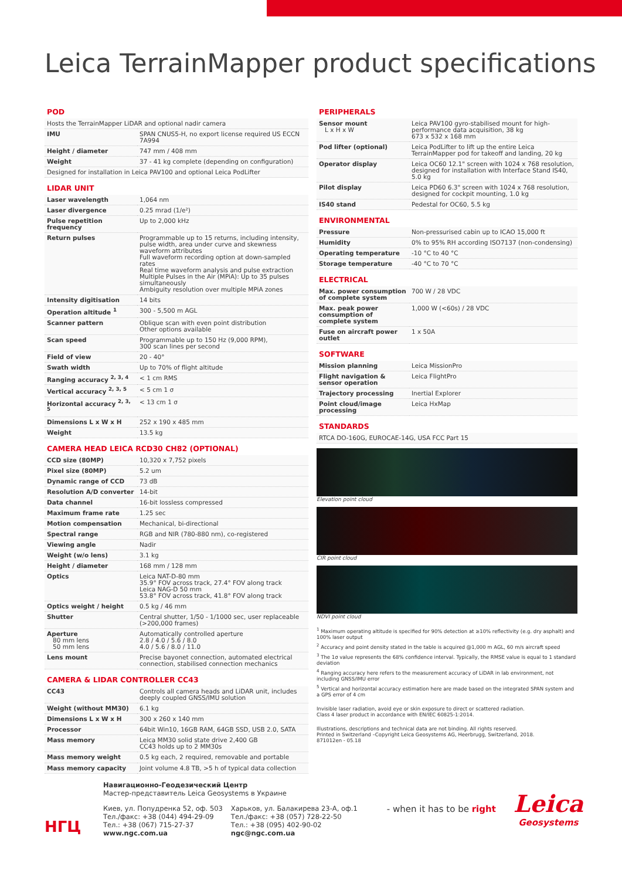Leica TerrainMapper product specifications
POD
| Hosts the TerrainMapper LiDAR and optional nadir camera | |
| IMU | SPAN CNUS5-H, no export license required US ECCN 7A994 |
| Height / diameter | 747 mm / 408 mm |
| Weight | 37 - 41 kg complete (depending on configuration) |
| Designed for installation in Leica PAV100 and optional Leica PodLifter | |
LIDAR UNIT
| Laser wavelength | 1,064 nm |
| Laser divergence | 0.25 mrad (1/e²) |
| Pulse repetition frequency | Up to 2,000 kHz |
| Return pulses | Programmable up to 15 returns, including intensity, pulse width, area under curve and skewness waveform attributes Full waveform recording option at down-sampled rates Real time waveform analysis and pulse extraction Multiple Pulses in the Air (MPiA): Up to 35 pulses simultaneously Ambiguity resolution over multiple MPiA zones |
| Intensity digitisation | 14 bits |
| Operation altitude <sup>1</sup> | 300 - 5,500 m AGL |
| Scanner pattern | Oblique scan with even point distribution Other options available |
| Scan speed | Programmable up to 150 Hz (9,000 RPM), 300 scan lines per second |
| Field of view | 20 - 40° |
| Swath width | Up to 70% of flight altitude |
| Ranging accuracy <sup>2, 3, 4</sup> | < 1 cm RMS |
| Vertical accuracy <sup>2, 3, 5</sup> | < 5 cm 1 σ |
| Horizontal accuracy <sup>2, 3, 5</sup> | < 13 cm 1 σ |
| Dimensions L x W x H | 252 x 190 x 485 mm |
| Weight | 13.5 kg |
CAMERA HEAD LEICA RCD30 CH82 (OPTIONAL)
| CCD size (80MP) | 10,320 x 7,752 pixels |
| Pixel size (80MP) | 5.2 um |
| Dynamic range of CCD | 73 dB |
| Resolution A/D converter | 14-bit |
| Data channel | 16-bit lossless compressed |
| Maximum frame rate | 1.25 sec |
| Motion compensation | Mechanical, bi-directional |
| Spectral range | RGB and NIR (780-880 nm), co-registered |
| Viewing angle | Nadir |
| Weight (w/o lens) | 3.1 kg |
| Height / diameter | 168 mm / 128 mm |
| Optics | Leica NAT-D-80 mm 35.9° FOV across track, 27.4° FOV along track Leica NAG-D 50 mm 53.8° FOV across track, 41.8° FOV along track |
| Optics weight / height | 0.5 kg / 46 mm |
| Shutter | Central shutter, 1/50 - 1/1000 sec, user replaceable (>200,000 frames) |
| Aperture 80 mm lens 50 mm lens | Automatically controlled aperture 2.8 / 4.0 / 5.6 / 8.0 4.0 / 5.6 / 8.0 / 11.0 |
| Lens mount | Precise bayonet connection, automated electrical connection, stabilised connection mechanics |
CAMERA & LIDAR CONTROLLER CC43
| CC43 | Controls all camera heads and LiDAR unit, includes deeply coupled GNSS/IMU solution |
| Weight (without MM30) | 6.1 kg |
| Dimensions L x W x H | 300 x 260 x 140 mm |
| Processor | 64bit Win10, 16GB RAM, 64GB SSD, USB 2.0, SATA |
| Mass memory | Leica MM30 solid state drive 2,400 GB CC43 holds up to 2 MM30s |
| Mass memory weight | 0.5 kg each, 2 required, removable and portable |
| Mass memory capacity | Joint volume 4.8 TB, >5 h of typical data collection |
PERIPHERALS
| Sensor mount L x H x W | Leica PAV100 gyro-stabilised mount for high-performance data acquisition, 38 kg 673 x 532 x 168 mm |
| Pod lifter (optional) | Leica PodLifter to lift up the entire Leica TerrainMapper pod for takeoff and landing, 20 kg |
| Operator display | Leica OC60 12.1" screen with 1024 x 768 resolution, designed for installation with Interface Stand IS40, 5.0 kg |
| Pilot display | Leica PD60 6.3" screen with 1024 x 768 resolution, designed for cockpit mounting, 1.0 kg |
| IS40 stand | Pedestal for OC60, 5.5 kg |
ENVIRONMENTAL
| Pressure | Non-pressurised cabin up to ICAO 15,000 ft |
| Humidity | 0% to 95% RH according ISO7137 (non-condensing) |
| Operating temperature | -10 °C to 40 °C |
| Storage temperature | -40 °C to 70 °C |
ELECTRICAL
| Max. power consumption of complete system | 700 W / 28 VDC |
| Max. peak power consumption of complete system | 1,000 W (<60s) / 28 VDC |
| Fuse on aircraft power outlet | 1 x 50A |
SOFTWARE
| Mission planning | Leica MissionPro |
| Flight navigation & sensor operation | Leica FlightPro |
| Trajectory processing | Inertial Explorer |
| Point cloud/image processing | Leica HxMap |
STANDARDS
| RTCA DO-160G, EUROCAE-14G, USA FCC Part 15 |
Elevation point cloud
CIR point cloud
NDVI point cloud
<sup>1</sup> Maximum operating altitude is specified for 90% detection at ≥10% reflectivity (e.g. dry asphalt) and 100% laser output
<sup>2</sup> Accuracy and point density stated in the table is acquired @1,000 m AGL, 60 m/s aircraft speed
<sup>3</sup> The 1σ value represents the 68% confidence interval. Typically, the RMSE value is equal to 1 standard deviation
<sup>4</sup> Ranging accuracy here refers to the measurement accuracy of LiDAR in lab environment, not including GNSS/IMU error
<sup>5</sup> Vertical and horizontal accuracy estimation here are made based on the integrated SPAN system and a GPS error of 4 cm
Invisible laser radiation, avoid eye or skin exposure to direct or scattered radiation.
Class 4 laser product in accordance with EN/IEC 60825-1:2014.
Illustrations, descriptions and technical data are not binding. All rights reserved.
Printed in Switzerland –Copyright Leica Geosystems AG, Heerbrugg, Switzerland, 2018.
871012en - 05.18
НГЦ
Навигационно-Геодезический Центр
Мастер-представитель Leica Geosystems в Украине
Киев, ул. Попудренка 52, оф. 503
Тел./факс: +38 (044) 494-29-09
Тел.: +38 (067) 715-27-37
www.ngc.com.ua
Харьков, ул. Балакирева 23-А, оф.1
Тел./факс: +38 (057) 728-22-50
Тел.: +38 (095) 402-90-02
ngc@ngc.com.ua
- when it has to be right
Leica
Geosystems